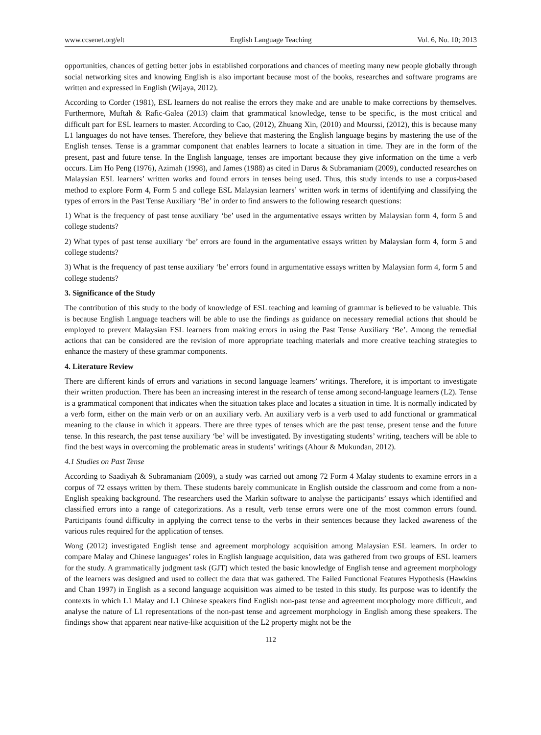www.ccsenet.org/elt English Language Teaching Vol. 6, No. 10; 2013
opportunities, chances of getting better jobs in established corporations and chances of meeting many new people globally through social networking sites and knowing English is also important because most of the books, researches and software programs are written and expressed in English (Wijaya, 2012).
According to Corder (1981), ESL learners do not realise the errors they make and are unable to make corrections by themselves. Furthermore, Muftah & Rafic-Galea (2013) claim that grammatical knowledge, tense to be specific, is the most critical and difficult part for ESL learners to master. According to Cao, (2012), Zhuang Xin, (2010) and Mourssi, (2012), this is because many L1 languages do not have tenses. Therefore, they believe that mastering the English language begins by mastering the use of the English tenses. Tense is a grammar component that enables learners to locate a situation in time. They are in the form of the present, past and future tense. In the English language, tenses are important because they give information on the time a verb occurs. Lim Ho Peng (1976), Azimah (1998), and James (1988) as cited in Darus & Subramaniam (2009), conducted researches on Malaysian ESL learners’ written works and found errors in tenses being used. Thus, this study intends to use a corpus-based method to explore Form 4, Form 5 and college ESL Malaysian learners’ written work in terms of identifying and classifying the types of errors in the Past Tense Auxiliary ‘Be’ in order to find answers to the following research questions:
1) What is the frequency of past tense auxiliary ‘be’ used in the argumentative essays written by Malaysian form 4, form 5 and college students?
2) What types of past tense auxiliary ‘be’ errors are found in the argumentative essays written by Malaysian form 4, form 5 and college students?
3) What is the frequency of past tense auxiliary ‘be’ errors found in argumentative essays written by Malaysian form 4, form 5 and college students?
3. Significance of the Study
The contribution of this study to the body of knowledge of ESL teaching and learning of grammar is believed to be valuable. This is because English Language teachers will be able to use the findings as guidance on necessary remedial actions that should be employed to prevent Malaysian ESL learners from making errors in using the Past Tense Auxiliary ‘Be’. Among the remedial actions that can be considered are the revision of more appropriate teaching materials and more creative teaching strategies to enhance the mastery of these grammar components.
4. Literature Review
There are different kinds of errors and variations in second language learners’ writings. Therefore, it is important to investigate their written production. There has been an increasing interest in the research of tense among second-language learners (L2). Tense is a grammatical component that indicates when the situation takes place and locates a situation in time. It is normally indicated by a verb form, either on the main verb or on an auxiliary verb. An auxiliary verb is a verb used to add functional or grammatical meaning to the clause in which it appears. There are three types of tenses which are the past tense, present tense and the future tense. In this research, the past tense auxiliary ‘be’ will be investigated. By investigating students’ writing, teachers will be able to find the best ways in overcoming the problematic areas in students’ writings (Ahour & Mukundan, 2012).
4.1 Studies on Past Tense
According to Saadiyah & Subramaniam (2009), a study was carried out among 72 Form 4 Malay students to examine errors in a corpus of 72 essays written by them. These students barely communicate in English outside the classroom and come from a non-English speaking background. The researchers used the Markin software to analyse the participants’ essays which identified and classified errors into a range of categorizations. As a result, verb tense errors were one of the most common errors found. Participants found difficulty in applying the correct tense to the verbs in their sentences because they lacked awareness of the various rules required for the application of tenses.
Wong (2012) investigated English tense and agreement morphology acquisition among Malaysian ESL learners. In order to compare Malay and Chinese languages’ roles in English language acquisition, data was gathered from two groups of ESL learners for the study. A grammatically judgment task (GJT) which tested the basic knowledge of English tense and agreement morphology of the learners was designed and used to collect the data that was gathered. The Failed Functional Features Hypothesis (Hawkins and Chan 1997) in English as a second language acquisition was aimed to be tested in this study. Its purpose was to identify the contexts in which L1 Malay and L1 Chinese speakers find English non-past tense and agreement morphology more difficult, and analyse the nature of L1 representations of the non-past tense and agreement morphology in English among these speakers. The findings show that apparent near native-like acquisition of the L2 property might not be the
112